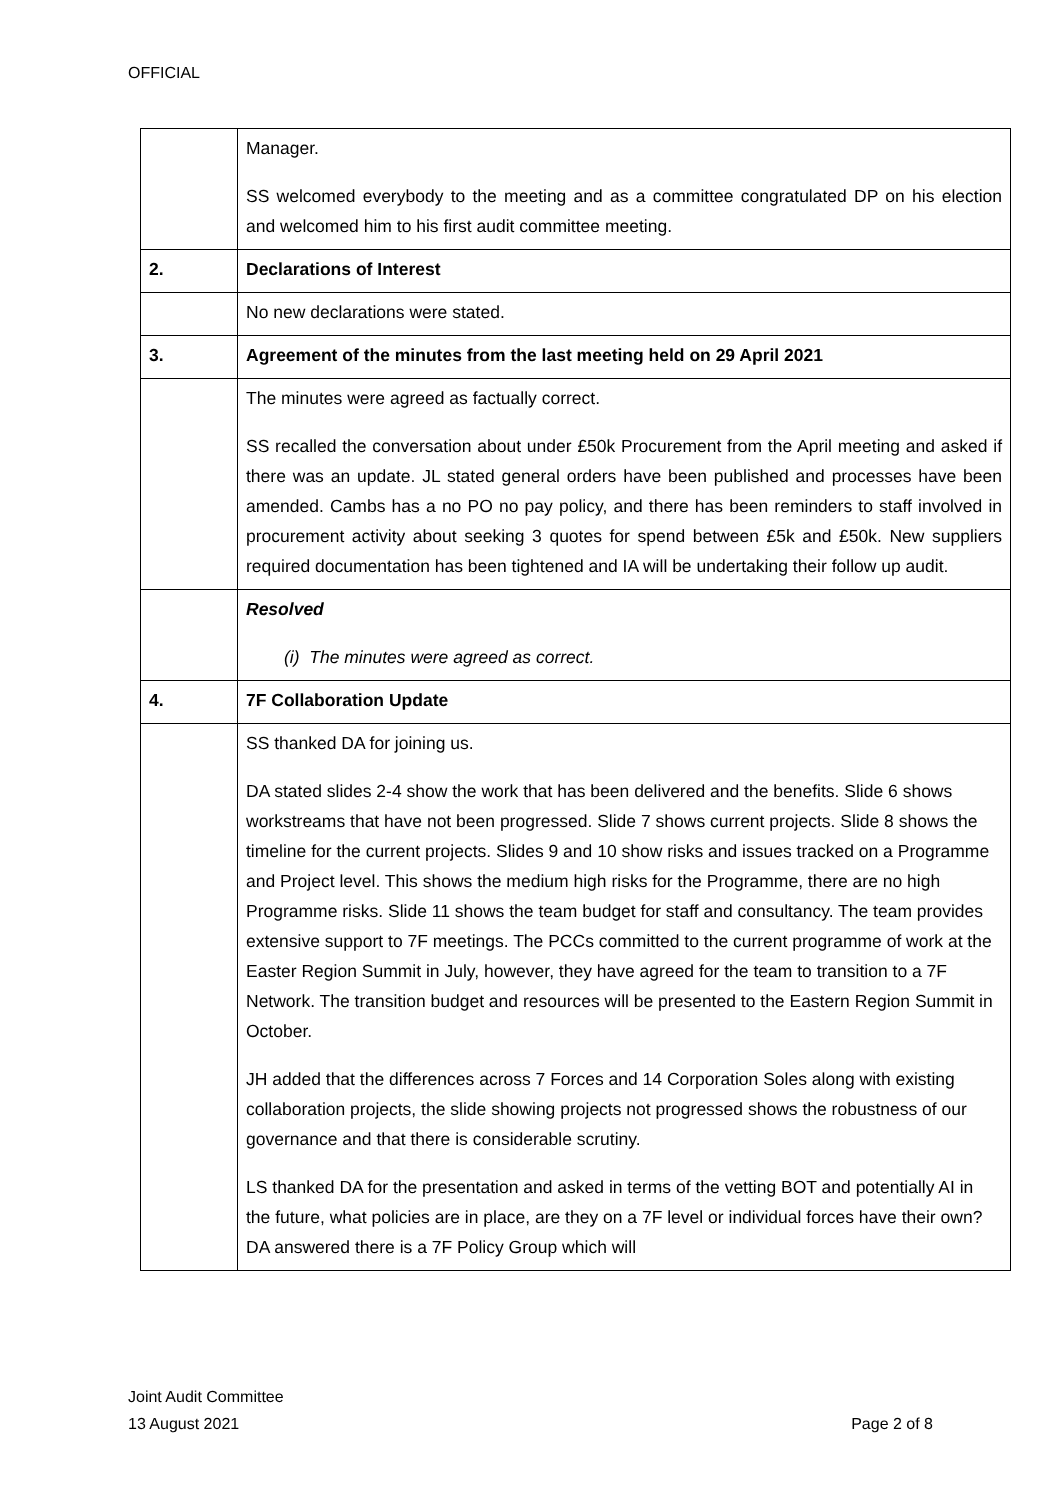OFFICIAL
| | Manager. SS welcomed everybody to the meeting and as a committee congratulated DP on his election and welcomed him to his first audit committee meeting. |
| 2. | Declarations of Interest |
| | No new declarations were stated. |
| 3. | Agreement of the minutes from the last meeting held on 29 April 2021 |
| | The minutes were agreed as factually correct. SS recalled the conversation about under £50k Procurement from the April meeting and asked if there was an update. JL stated general orders have been published and processes have been amended. Cambs has a no PO no pay policy, and there has been reminders to staff involved in procurement activity about seeking 3 quotes for spend between £5k and £50k. New suppliers required documentation has been tightened and IA will be undertaking their follow up audit. |
| | Resolved (i) The minutes were agreed as correct. |
| 4. | 7F Collaboration Update |
| | SS thanked DA for joining us. DA stated slides 2-4 show the work that has been delivered and the benefits. Slide 6 shows workstreams that have not been progressed. Slide 7 shows current projects. Slide 8 shows the timeline for the current projects. Slides 9 and 10 show risks and issues tracked on a Programme and Project level. This shows the medium high risks for the Programme, there are no high Programme risks. Slide 11 shows the team budget for staff and consultancy. The team provides extensive support to 7F meetings. The PCCs committed to the current programme of work at the Easter Region Summit in July, however, they have agreed for the team to transition to a 7F Network. The transition budget and resources will be presented to the Eastern Region Summit in October. JH added that the differences across 7 Forces and 14 Corporation Soles along with existing collaboration projects, the slide showing projects not progressed shows the robustness of our governance and that there is considerable scrutiny. LS thanked DA for the presentation and asked in terms of the vetting BOT and potentially AI in the future, what policies are in place, are they on a 7F level or individual forces have their own? DA answered there is a 7F Policy Group which will |
Joint Audit Committee
13 August 2021 Page 2 of 8